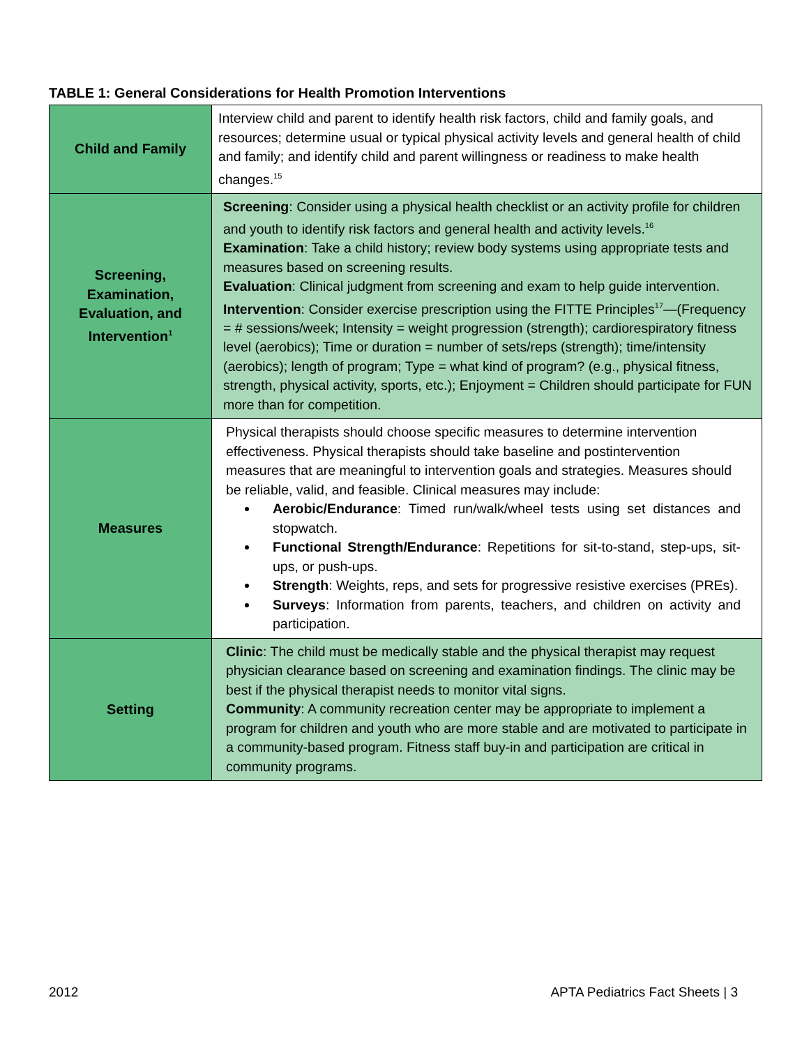TABLE 1: General Considerations for Health Promotion Interventions
| Child and Family | Interview child and parent to identify health risk factors, child and family goals, and resources; determine usual or typical physical activity levels and general health of child and family; and identify child and parent willingness or readiness to make health changes.<sup>15</sup> |
| Screening, Examination, Evaluation, and Intervention<sup>1</sup> | Screening : Consider using a physical health checklist or an activity profile for children and youth to identify risk factors and general health and activity levels.<sup>16</sup> Examination : Take a child history; review body systems using appropriate tests and measures based on screening results. Evaluation : Clinical judgment from screening and exam to help guide intervention. Intervention : Consider exercise prescription using the FITTE Principles<sup>17</sup>—(Frequency = # sessions/week; Intensity = weight progression (strength); cardiorespiratory fitness level (aerobics); Time or duration = number of sets/reps (strength); time/intensity (aerobics); length of program; Type = what kind of program? (e.g., physical fitness, strength, physical activity, sports, etc.); Enjoyment = Children should participate for FUN more than for competition. |
| Measures | Physical therapists should choose specific measures to determine intervention effectiveness. Physical therapists should take baseline and postintervention measures that are meaningful to intervention goals and strategies. Measures should be reliable, valid, and feasible. Clinical measures may include: Aerobic/Endurance : Timed run/walk/wheel tests using set distances and stopwatch. Functional Strength/Endurance : Repetitions for sit-to-stand, step-ups, sit-ups, or push-ups. Strength : Weights, reps, and sets for progressive resistive exercises (PREs). Surveys : Information from parents, teachers, and children on activity and participation. |
| Setting | Clinic : The child must be medically stable and the physical therapist may request physician clearance based on screening and examination findings. The clinic may be best if the physical therapist needs to monitor vital signs. Community : A community recreation center may be appropriate to implement a program for children and youth who are more stable and are motivated to participate in a community-based program. Fitness staff buy-in and participation are critical in community programs. |
2012
APTA Pediatrics Fact Sheets | 3